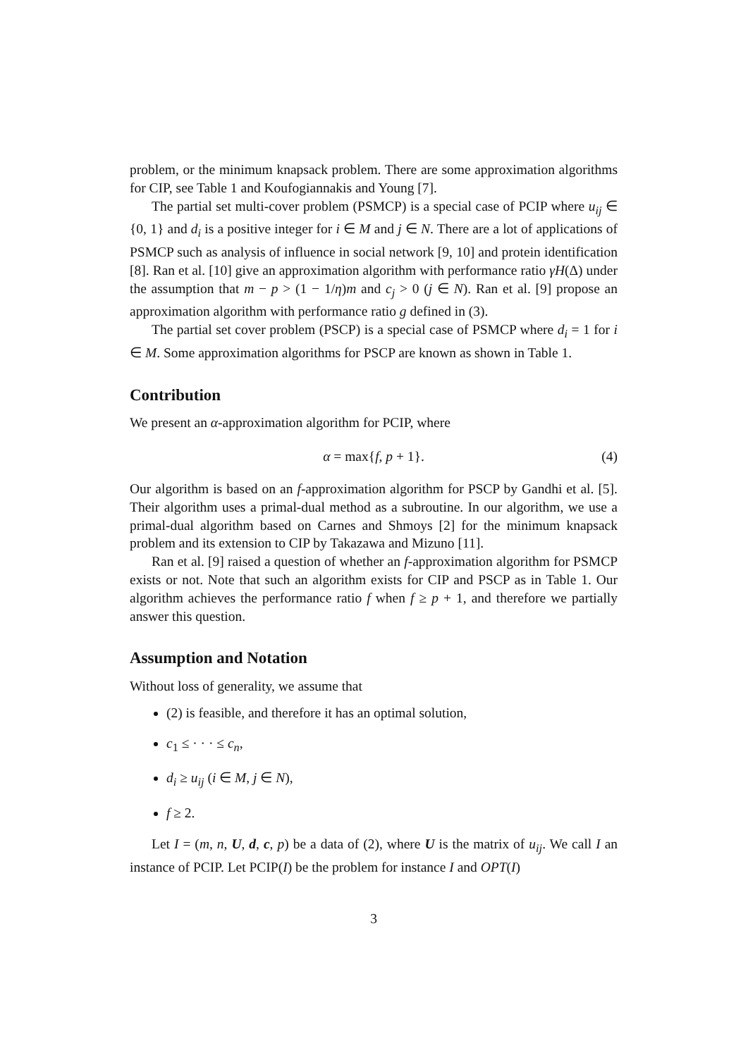problem, or the minimum knapsack problem. There are some approximation algorithms for CIP, see Table 1 and Koufogiannakis and Young [7].
The partial set multi-cover problem (PSMCP) is a special case of PCIP where u<sub>ij</sub> ∈ {0, 1} and d<sub>i</sub> is a positive integer for i ∈ M and j ∈ N. There are a lot of applications of PSMCP such as analysis of influence in social network [9, 10] and protein identification [8]. Ran et al. [10] give an approximation algorithm with performance ratio γH(Δ) under the assumption that m − p > (1 − 1/η)m and c<sub>j</sub> > 0 (j ∈ N). Ran et al. [9] propose an approximation algorithm with performance ratio g defined in (3).
The partial set cover problem (PSCP) is a special case of PSMCP where d<sub>i</sub> = 1 for i ∈ M. Some approximation algorithms for PSCP are known as shown in Table 1.
Contribution
We present an α-approximation algorithm for PCIP, where
α = max{f, p + 1}. (4)
Our algorithm is based on an f-approximation algorithm for PSCP by Gandhi et al. [5]. Their algorithm uses a primal-dual method as a subroutine. In our algorithm, we use a primal-dual algorithm based on Carnes and Shmoys [2] for the minimum knapsack problem and its extension to CIP by Takazawa and Mizuno [11].
Ran et al. [9] raised a question of whether an f-approximation algorithm for PSMCP exists or not. Note that such an algorithm exists for CIP and PSCP as in Table 1. Our algorithm achieves the performance ratio f when f ≥ p + 1, and therefore we partially answer this question.
Assumption and Notation
Without loss of generality, we assume that
(2) is feasible, and therefore it has an optimal solution,
c<sub>1</sub> ≤ · · · ≤ c<sub>n</sub>,
d<sub>i</sub> ≥ u<sub>ij</sub> (i ∈ M, j ∈ N),
f ≥ 2.
Let I = (m, n, U, d, c, p) be a data of (2), where U is the matrix of u<sub>ij</sub>. We call I an instance of PCIP. Let PCIP(I) be the problem for instance I and OPT(I)
3